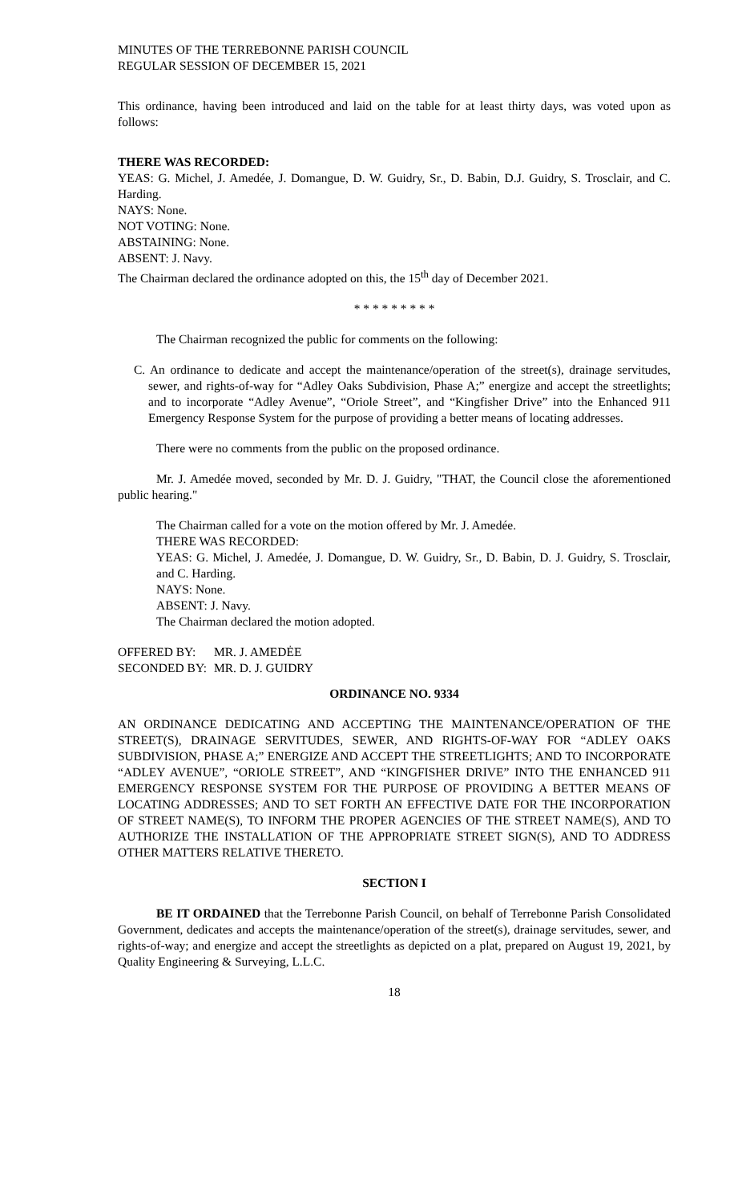MINUTES OF THE TERREBONNE PARISH COUNCIL
REGULAR SESSION OF DECEMBER 15, 2021
This ordinance, having been introduced and laid on the table for at least thirty days, was voted upon as follows:
THERE WAS RECORDED:
YEAS: G. Michel, J. Amedée, J. Domangue, D. W. Guidry, Sr., D. Babin, D.J. Guidry, S. Trosclair, and C. Harding.
NAYS: None.
NOT VOTING: None.
ABSTAINING: None.
ABSENT: J. Navy.
The Chairman declared the ordinance adopted on this, the 15<sup>th</sup> day of December 2021.
* * * * * * * * *
The Chairman recognized the public for comments on the following:
C. An ordinance to dedicate and accept the maintenance/operation of the street(s), drainage servitudes, sewer, and rights-of-way for “Adley Oaks Subdivision, Phase A;” energize and accept the streetlights; and to incorporate “Adley Avenue”, “Oriole Street”, and “Kingfisher Drive” into the Enhanced 911 Emergency Response System for the purpose of providing a better means of locating addresses.
There were no comments from the public on the proposed ordinance.
Mr. J. Amedée moved, seconded by Mr. D. J. Guidry, "THAT, the Council close the aforementioned public hearing."
The Chairman called for a vote on the motion offered by Mr. J. Amedée.
THERE WAS RECORDED:
YEAS: G. Michel, J. Amedée, J. Domangue, D. W. Guidry, Sr., D. Babin, D. J. Guidry, S. Trosclair, and C. Harding.
NAYS: None.
ABSENT: J. Navy.
The Chairman declared the motion adopted.
| OFFERED BY: | MR. J. AMEDĖE |
| SECONDED BY: | MR. D. J. GUIDRY |
ORDINANCE NO. 9334
AN ORDINANCE DEDICATING AND ACCEPTING THE MAINTENANCE/OPERATION OF THE STREET(S), DRAINAGE SERVITUDES, SEWER, AND RIGHTS-OF-WAY FOR “ADLEY OAKS SUBDIVISION, PHASE A;” ENERGIZE AND ACCEPT THE STREETLIGHTS; AND TO INCORPORATE “ADLEY AVENUE”, “ORIOLE STREET”, AND “KINGFISHER DRIVE” INTO THE ENHANCED 911 EMERGENCY RESPONSE SYSTEM FOR THE PURPOSE OF PROVIDING A BETTER MEANS OF LOCATING ADDRESSES; AND TO SET FORTH AN EFFECTIVE DATE FOR THE INCORPORATION OF STREET NAME(S), TO INFORM THE PROPER AGENCIES OF THE STREET NAME(S), AND TO AUTHORIZE THE INSTALLATION OF THE APPROPRIATE STREET SIGN(S), AND TO ADDRESS OTHER MATTERS RELATIVE THERETO.
SECTION I
BE IT ORDAINED that the Terrebonne Parish Council, on behalf of Terrebonne Parish Consolidated Government, dedicates and accepts the maintenance/operation of the street(s), drainage servitudes, sewer, and rights-of-way; and energize and accept the streetlights as depicted on a plat, prepared on August 19, 2021, by Quality Engineering & Surveying, L.L.C.
18